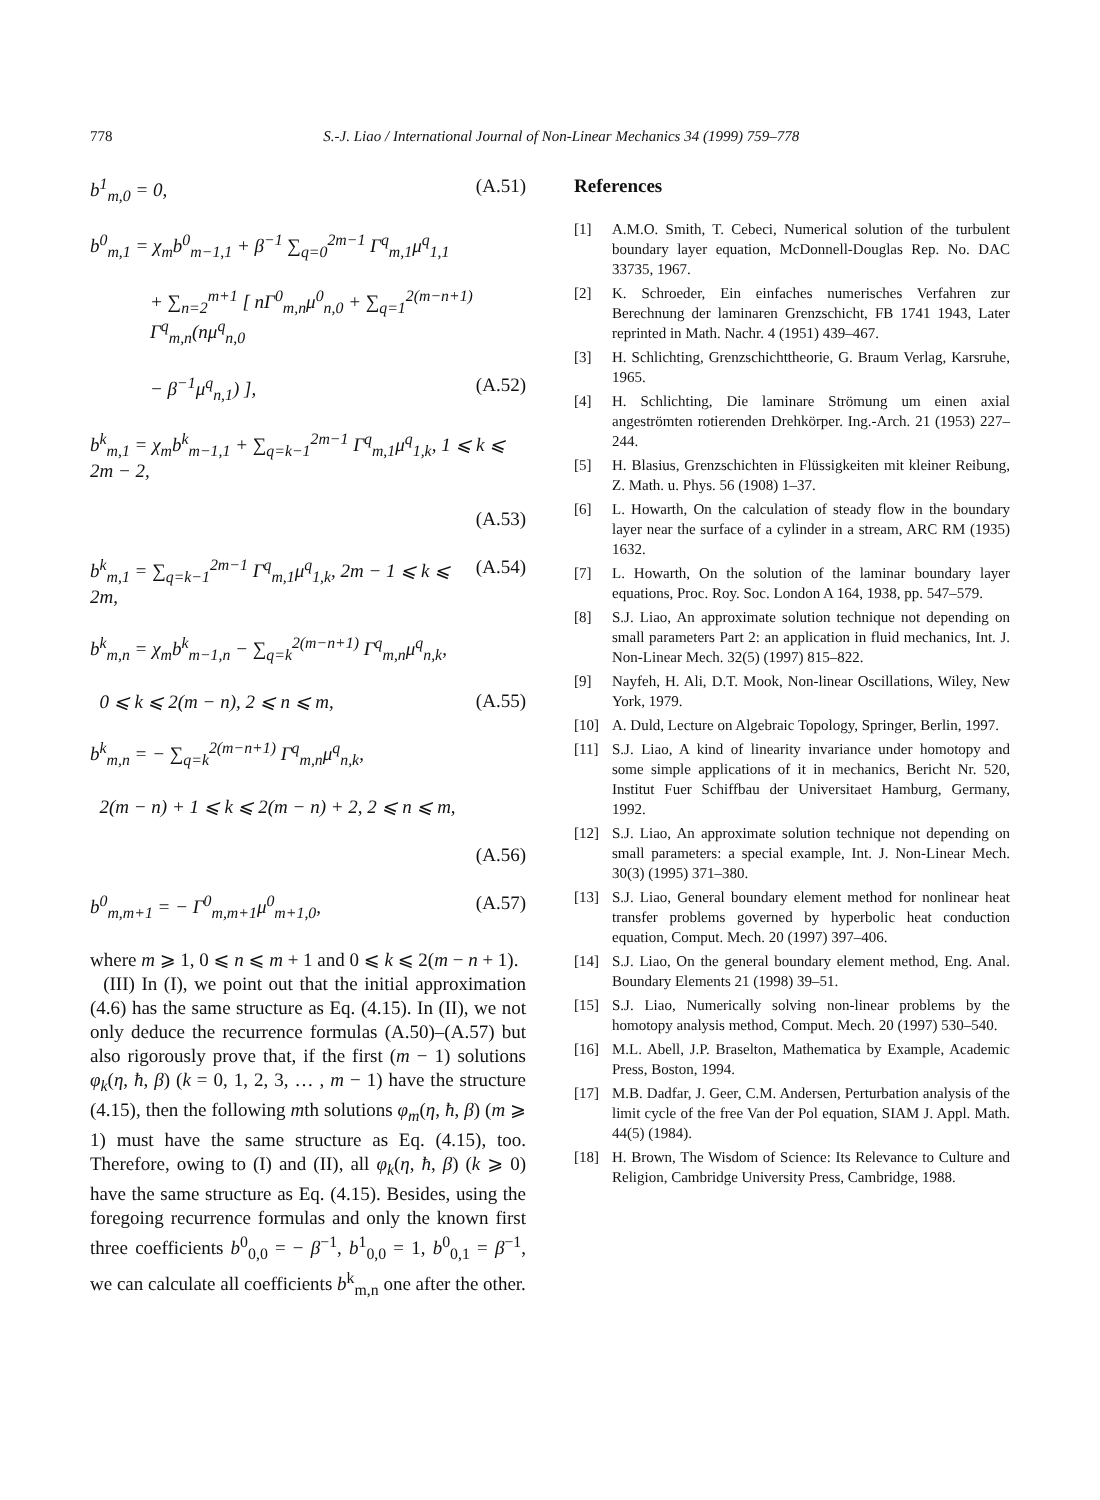778 S.-J. Liao / International Journal of Non-Linear Mechanics 34 (1999) 759–778
b<sup>1</sup><sub>m,0</sub> = 0, (A.51)
b<sup>0</sup><sub>m,1</sub> = χ<sub>m</sub>b<sup>0</sup><sub>m−1,1</sub> + β<sup>−1</sup> ∑<sub>q=0</sub><sup>2m−1</sup> Γ<sup>q</sup><sub>m,1</sub>μ<sup>q</sup><sub>1,1</sub>
+ ∑<sub>n=2</sub><sup>m+1</sup> [ nΓ<sup>0</sup><sub>m,n</sub>μ<sup>0</sup><sub>n,0</sub> + ∑<sub>q=1</sub><sup>2(m−n+1)</sup> Γ<sup>q</sup><sub>m,n</sub>(nμ<sup>q</sup><sub>n,0</sub>
− β<sup>−1</sup>μ<sup>q</sup><sub>n,1</sub>) ], (A.52)
b<sup>k</sup><sub>m,1</sub> = χ<sub>m</sub>b<sup>k</sup><sub>m−1,1</sub> + ∑<sub>q=k−1</sub><sup>2m−1</sup> Γ<sup>q</sup><sub>m,1</sub>μ<sup>q</sup><sub>1,k</sub>, 1 ⩽ k ⩽ 2m − 2,
(A.53)
b<sup>k</sup><sub>m,1</sub> = ∑<sub>q=k−1</sub><sup>2m−1</sup> Γ<sup>q</sup><sub>m,1</sub>μ<sup>q</sup><sub>1,k</sub>, 2m − 1 ⩽ k ⩽ 2m, (A.54)
b<sup>k</sup><sub>m,n</sub> = χ<sub>m</sub>b<sup>k</sup><sub>m−1,n</sub> − ∑<sub>q=k</sub><sup>2(m−n+1)</sup> Γ<sup>q</sup><sub>m,n</sub>μ<sup>q</sup><sub>n,k</sub>,
0 ⩽ k ⩽ 2(m − n), 2 ⩽ n ⩽ m, (A.55)
b<sup>k</sup><sub>m,n</sub> = − ∑<sub>q=k</sub><sup>2(m−n+1)</sup> Γ<sup>q</sup><sub>m,n</sub>μ<sup>q</sup><sub>n,k</sub>,
2(m − n) + 1 ⩽ k ⩽ 2(m − n) + 2, 2 ⩽ n ⩽ m,
(A.56)
b<sup>0</sup><sub>m,m+1</sub> = − Γ<sup>0</sup><sub>m,m+1</sub>μ<sup>0</sup><sub>m+1,0</sub>, (A.57)
where m ⩾ 1, 0 ⩽ n ⩽ m + 1 and 0 ⩽ k ⩽ 2(m − n + 1).
(III) In (I), we point out that the initial approximation (4.6) has the same structure as Eq. (4.15). In (II), we not only deduce the recurrence formulas (A.50)–(A.57) but also rigorously prove that, if the first (m − 1) solutions φ<sub>k</sub>(η, ħ, β) (k = 0, 1, 2, 3, … , m − 1) have the structure (4.15), then the following mth solutions φ<sub>m</sub>(η, ħ, β) (m ⩾ 1) must have the same structure as Eq. (4.15), too. Therefore, owing to (I) and (II), all φ<sub>k</sub>(η, ħ, β) (k ⩾ 0) have the same structure as Eq. (4.15). Besides, using the foregoing recurrence formulas and only the known first three coefficients b<sup>0</sup><sub>0,0</sub> = − β<sup>−1</sup>, b<sup>1</sup><sub>0,0</sub> = 1, b<sup>0</sup><sub>0,1</sub> = β<sup>−1</sup>, we can calculate all coefficients b<sup>k</sup><sub>m,n</sub> one after the other.
References
[1] A.M.O. Smith, T. Cebeci, Numerical solution of the turbulent boundary layer equation, McDonnell-Douglas Rep. No. DAC 33735, 1967.
[2] K. Schroeder, Ein einfaches numerisches Verfahren zur Berechnung der laminaren Grenzschicht, FB 1741 1943, Later reprinted in Math. Nachr. 4 (1951) 439–467.
[3] H. Schlichting, Grenzschichttheorie, G. Braum Verlag, Karsruhe, 1965.
[4] H. Schlichting, Die laminare Strömung um einen axial angeströmten rotierenden Drehkörper. Ing.-Arch. 21 (1953) 227–244.
[5] H. Blasius, Grenzschichten in Flüssigkeiten mit kleiner Reibung, Z. Math. u. Phys. 56 (1908) 1–37.
[6] L. Howarth, On the calculation of steady flow in the boundary layer near the surface of a cylinder in a stream, ARC RM (1935) 1632.
[7] L. Howarth, On the solution of the laminar boundary layer equations, Proc. Roy. Soc. London A 164, 1938, pp. 547–579.
[8] S.J. Liao, An approximate solution technique not depending on small parameters Part 2: an application in fluid mechanics, Int. J. Non-Linear Mech. 32(5) (1997) 815–822.
[9] Nayfeh, H. Ali, D.T. Mook, Non-linear Oscillations, Wiley, New York, 1979.
[10] A. Duld, Lecture on Algebraic Topology, Springer, Berlin, 1997.
[11] S.J. Liao, A kind of linearity invariance under homotopy and some simple applications of it in mechanics, Bericht Nr. 520, Institut Fuer Schiffbau der Universitaet Hamburg, Germany, 1992.
[12] S.J. Liao, An approximate solution technique not depending on small parameters: a special example, Int. J. Non-Linear Mech. 30(3) (1995) 371–380.
[13] S.J. Liao, General boundary element method for nonlinear heat transfer problems governed by hyperbolic heat conduction equation, Comput. Mech. 20 (1997) 397–406.
[14] S.J. Liao, On the general boundary element method, Eng. Anal. Boundary Elements 21 (1998) 39–51.
[15] S.J. Liao, Numerically solving non-linear problems by the homotopy analysis method, Comput. Mech. 20 (1997) 530–540.
[16] M.L. Abell, J.P. Braselton, Mathematica by Example, Academic Press, Boston, 1994.
[17] M.B. Dadfar, J. Geer, C.M. Andersen, Perturbation analysis of the limit cycle of the free Van der Pol equation, SIAM J. Appl. Math. 44(5) (1984).
[18] H. Brown, The Wisdom of Science: Its Relevance to Culture and Religion, Cambridge University Press, Cambridge, 1988.